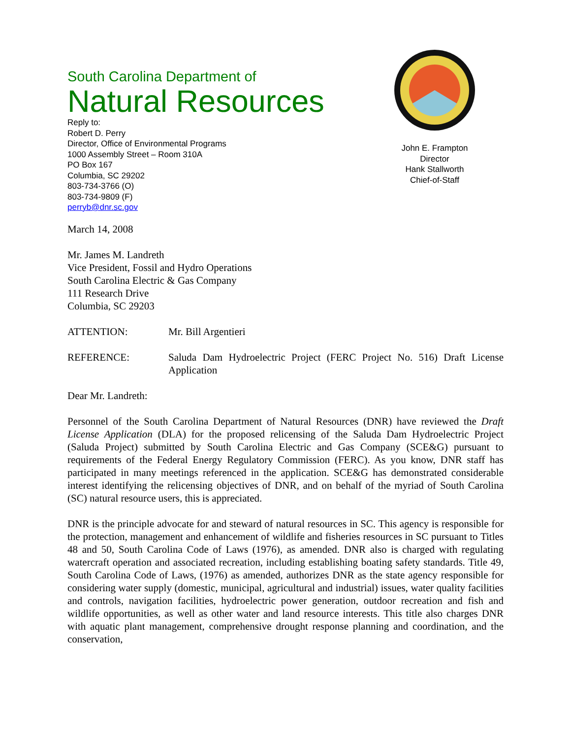South Carolina Department of
Natural Resources
Reply to:
Robert D. Perry
Director, Office of Environmental Programs
1000 Assembly Street – Room 310A
PO Box 167
Columbia, SC 29202
803-734-3766 (O)
803-734-9809 (F)
perryb@dnr.sc.gov
John E. Frampton
Director
Hank Stallworth
Chief-of-Staff
March 14, 2008
Mr. James M. Landreth
Vice President, Fossil and Hydro Operations
South Carolina Electric & Gas Company
111 Research Drive
Columbia, SC 29203
ATTENTION: Mr. Bill Argentieri
REFERENCE: Saluda Dam Hydroelectric Project (FERC Project No. 516) Draft License Application
Dear Mr. Landreth:
Personnel of the South Carolina Department of Natural Resources (DNR) have reviewed the Draft License Application (DLA) for the proposed relicensing of the Saluda Dam Hydroelectric Project (Saluda Project) submitted by South Carolina Electric and Gas Company (SCE&G) pursuant to requirements of the Federal Energy Regulatory Commission (FERC). As you know, DNR staff has participated in many meetings referenced in the application. SCE&G has demonstrated considerable interest identifying the relicensing objectives of DNR, and on behalf of the myriad of South Carolina (SC) natural resource users, this is appreciated.
DNR is the principle advocate for and steward of natural resources in SC. This agency is responsible for the protection, management and enhancement of wildlife and fisheries resources in SC pursuant to Titles 48 and 50, South Carolina Code of Laws (1976), as amended. DNR also is charged with regulating watercraft operation and associated recreation, including establishing boating safety standards. Title 49, South Carolina Code of Laws, (1976) as amended, authorizes DNR as the state agency responsible for considering water supply (domestic, municipal, agricultural and industrial) issues, water quality facilities and controls, navigation facilities, hydroelectric power generation, outdoor recreation and fish and wildlife opportunities, as well as other water and land resource interests. This title also charges DNR with aquatic plant management, comprehensive drought response planning and coordination, and the conservation,